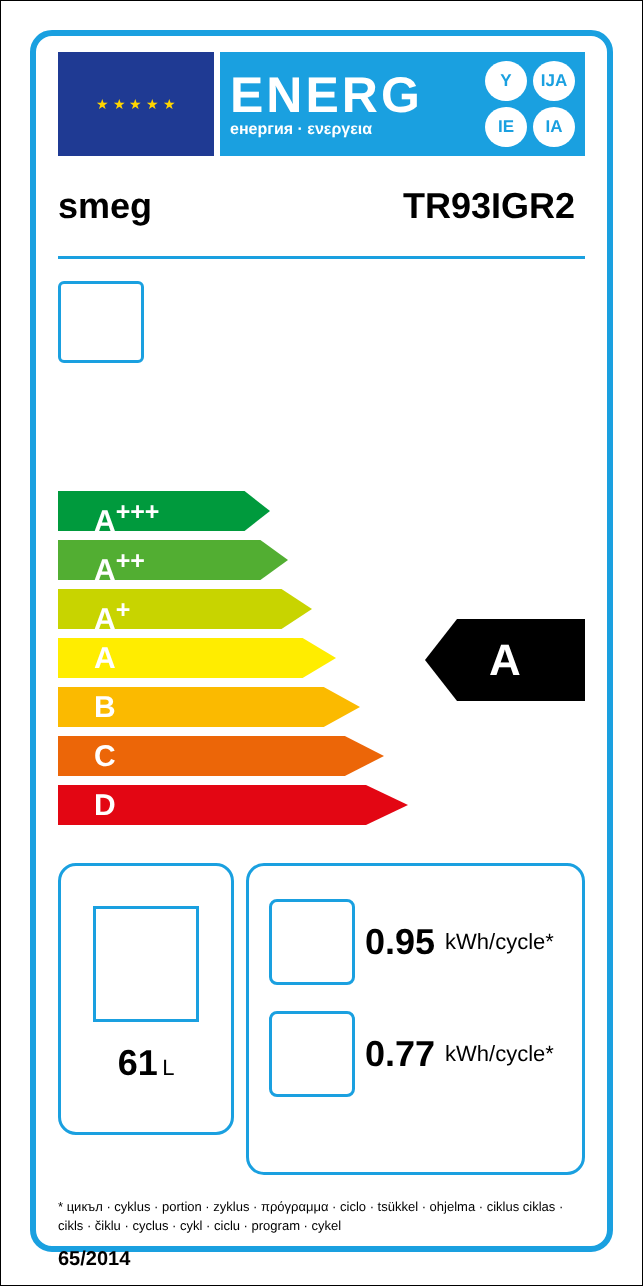★ ★ ★ ★ ★
ENERG
енергия · ενεργεια
Y IJA IE IA
smeg TR93IGR2
A<sup>+++</sup>
A<sup>++</sup>
A<sup>+</sup>
A
B
C
D
A
61 L
0.95 kWh/cycle*
0.77 kWh/cycle*
* цикъл · cyklus · portion · zyklus · πρόγραμμα · ciclo · tsükkel · ohjelma · ciklus ciklas · cikls · čiklu · cyclus · cykl · ciclu · program · cykel
65/2014